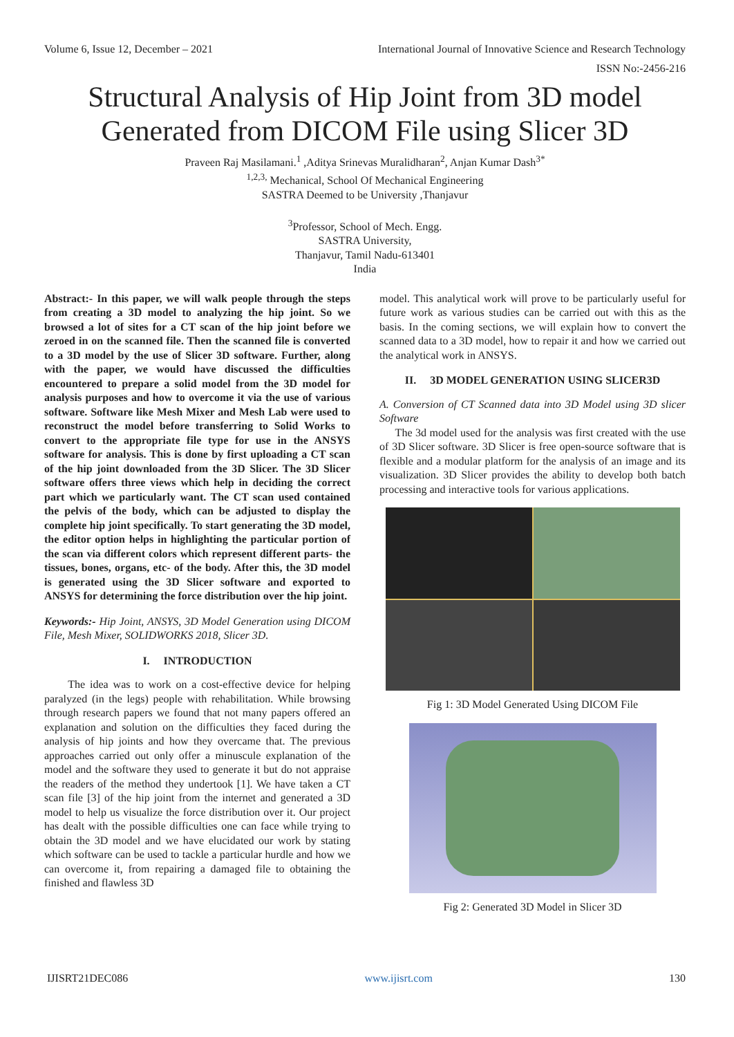Volume 6, Issue 12, December – 2021 International Journal of Innovative Science and Research Technology
ISSN No:-2456-216
Structural Analysis of Hip Joint from 3D model
Generated from DICOM File using Slicer 3D
Praveen Raj Masilamani.<sup>1</sup> ,Aditya Srinevas Muralidharan<sup>2</sup>, Anjan Kumar Dash<sup>3*</sup>
<sup>1,2,3,</sup> Mechanical, School Of Mechanical Engineering
SASTRA Deemed to be University ,Thanjavur
<sup>3</sup> Professor, School of Mech. Engg.
SASTRA University,
Thanjavur, Tamil Nadu-613401
India
Abstract:- In this paper, we will walk people through the steps from creating a 3D model to analyzing the hip joint. So we browsed a lot of sites for a CT scan of the hip joint before we zeroed in on the scanned file. Then the scanned file is converted to a 3D model by the use of Slicer 3D software. Further, along with the paper, we would have discussed the difficulties encountered to prepare a solid model from the 3D model for analysis purposes and how to overcome it via the use of various software. Software like Mesh Mixer and Mesh Lab were used to reconstruct the model before transferring to Solid Works to convert to the appropriate file type for use in the ANSYS software for analysis. This is done by first uploading a CT scan of the hip joint downloaded from the 3D Slicer. The 3D Slicer software offers three views which help in deciding the correct part which we particularly want. The CT scan used contained the pelvis of the body, which can be adjusted to display the complete hip joint specifically. To start generating the 3D model, the editor option helps in highlighting the particular portion of the scan via different colors which represent different parts- the tissues, bones, organs, etc- of the body. After this, the 3D model is generated using the 3D Slicer software and exported to ANSYS for determining the force distribution over the hip joint.
Keywords:- Hip Joint, ANSYS, 3D Model Generation using DICOM File, Mesh Mixer, SOLIDWORKS 2018, Slicer 3D.
I. INTRODUCTION
The idea was to work on a cost-effective device for helping paralyzed (in the legs) people with rehabilitation. While browsing through research papers we found that not many papers offered an explanation and solution on the difficulties they faced during the analysis of hip joints and how they overcame that. The previous approaches carried out only offer a minuscule explanation of the model and the software they used to generate it but do not appraise the readers of the method they undertook [1]. We have taken a CT scan file [3] of the hip joint from the internet and generated a 3D model to help us visualize the force distribution over it. Our project has dealt with the possible difficulties one can face while trying to obtain the 3D model and we have elucidated our work by stating which software can be used to tackle a particular hurdle and how we can overcome it, from repairing a damaged file to obtaining the finished and flawless 3D
model. This analytical work will prove to be particularly useful for future work as various studies can be carried out with this as the basis. In the coming sections, we will explain how to convert the scanned data to a 3D model, how to repair it and how we carried out the analytical work in ANSYS.
II. 3D MODEL GENERATION USING SLICER3D
A. Conversion of CT Scanned data into 3D Model using 3D slicer Software
The 3d model used for the analysis was first created with the use of 3D Slicer software. 3D Slicer is free open-source software that is flexible and a modular platform for the analysis of an image and its visualization. 3D Slicer provides the ability to develop both batch processing and interactive tools for various applications.
Fig 1: 3D Model Generated Using DICOM File
Fig 2: Generated 3D Model in Slicer 3D
IJISRT21DEC086 www.ijisrt.com 130